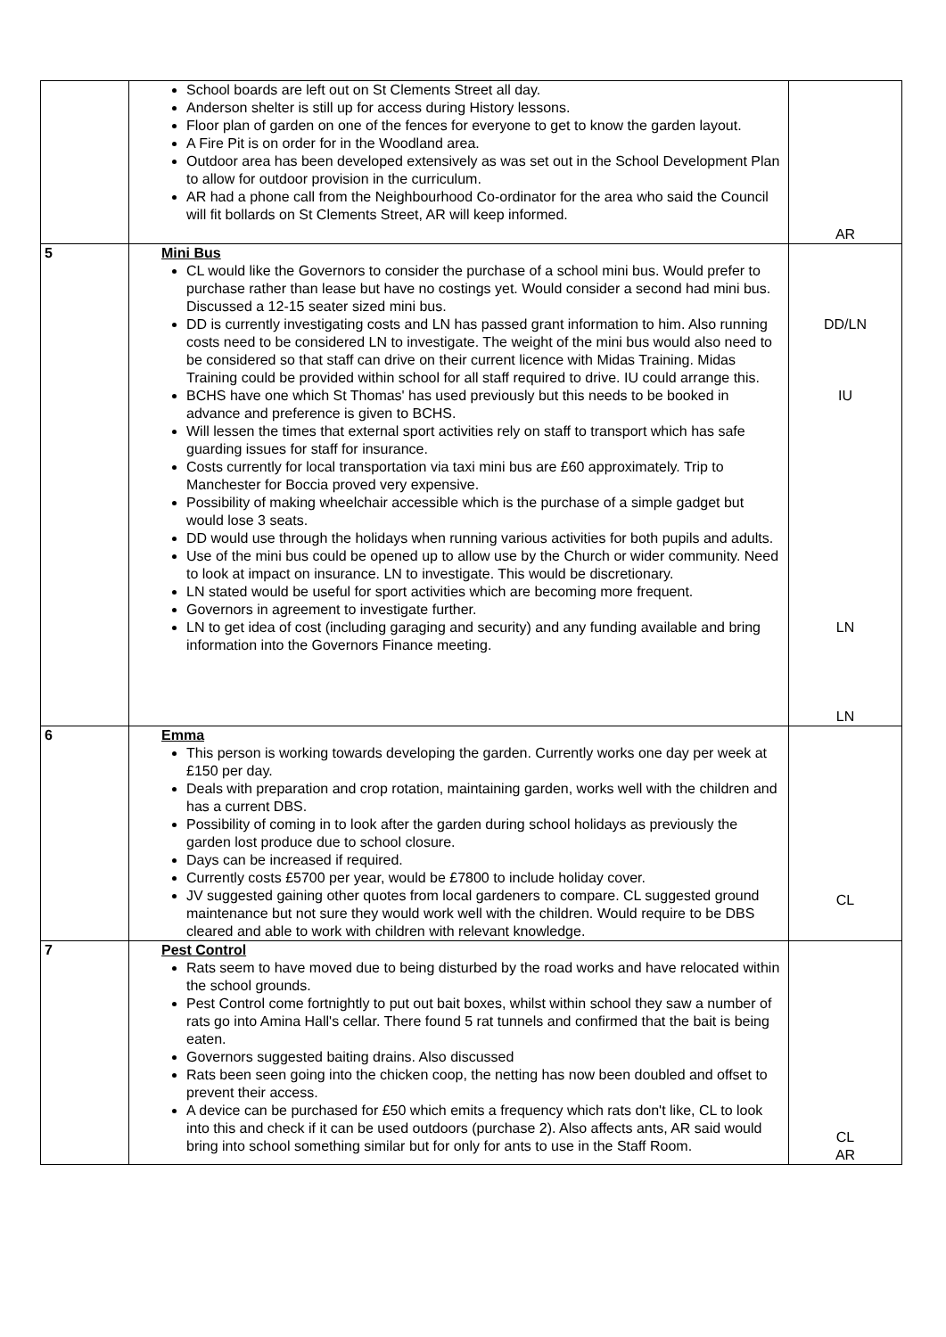| | School boards are left out on St Clements Street all day. Anderson shelter is still up for access during History lessons. Floor plan of garden on one of the fences for everyone to get to know the garden layout. A Fire Pit is on order for in the Woodland area. Outdoor area has been developed extensively as was set out in the School Development Plan to allow for outdoor provision in the curriculum. AR had a phone call from the Neighbourhood Co-ordinator for the area who said the Council will fit bollards on St Clements Street, AR will keep informed. | AR |
| 5 | Mini Bus CL would like the Governors to consider the purchase of a school mini bus. Would prefer to purchase rather than lease but have no costings yet. Would consider a second had mini bus. Discussed a 12-15 seater sized mini bus. DD is currently investigating costs and LN has passed grant information to him. Also running costs need to be considered LN to investigate. The weight of the mini bus would also need to be considered so that staff can drive on their current licence with Midas Training. Midas Training could be provided within school for all staff required to drive. IU could arrange this. BCHS have one which St Thomas' has used previously but this needs to be booked in advance and preference is given to BCHS. Will lessen the times that external sport activities rely on staff to transport which has safe guarding issues for staff for insurance. Costs currently for local transportation via taxi mini bus are £60 approximately. Trip to Manchester for Boccia proved very expensive. Possibility of making wheelchair accessible which is the purchase of a simple gadget but would lose 3 seats. DD would use through the holidays when running various activities for both pupils and adults. Use of the mini bus could be opened up to allow use by the Church or wider community. Need to look at impact on insurance. LN to investigate. This would be discretionary. LN stated would be useful for sport activities which are becoming more frequent. Governors in agreement to investigate further. LN to get idea of cost (including garaging and security) and any funding available and bring information into the Governors Finance meeting. | DD/LN IU LN LN |
| 6 | Emma This person is working towards developing the garden. Currently works one day per week at £150 per day. Deals with preparation and crop rotation, maintaining garden, works well with the children and has a current DBS. Possibility of coming in to look after the garden during school holidays as previously the garden lost produce due to school closure. Days can be increased if required. Currently costs £5700 per year, would be £7800 to include holiday cover. JV suggested gaining other quotes from local gardeners to compare. CL suggested ground maintenance but not sure they would work well with the children. Would require to be DBS cleared and able to work with children with relevant knowledge. | CL |
| 7 | Pest Control Rats seem to have moved due to being disturbed by the road works and have relocated within the school grounds. Pest Control come fortnightly to put out bait boxes, whilst within school they saw a number of rats go into Amina Hall's cellar. There found 5 rat tunnels and confirmed that the bait is being eaten. Governors suggested baiting drains. Also discussed Rats been seen going into the chicken coop, the netting has now been doubled and offset to prevent their access. A device can be purchased for £50 which emits a frequency which rats don't like, CL to look into this and check if it can be used outdoors (purchase 2). Also affects ants, AR said would bring into school something similar but for only for ants to use in the Staff Room. | CL AR |